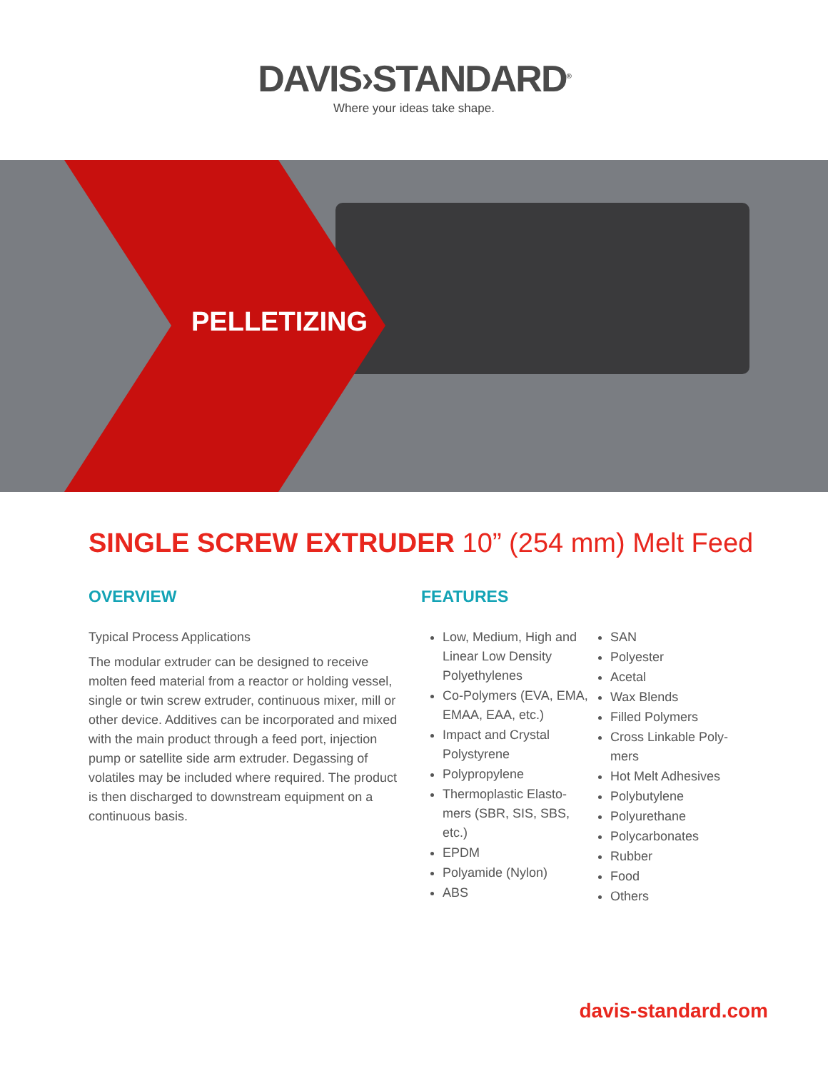DAVIS›STANDARD<sup>®</sup>
Where your ideas take shape.
PELLETIZING
SINGLE SCREW EXTRUDER 10” (254 mm) Melt Feed
OVERVIEW
Typical Process Applications
The modular extruder can be designed to receive molten feed material from a reactor or holding vessel, single or twin screw extruder, continuous mixer, mill or other device. Additives can be incorporated and mixed with the main product through a feed port, injection pump or satellite side arm extruder. Degassing of volatiles may be included where required. The product is then discharged to downstream equipment on a continuous basis.
FEATURES
Low, Medium, High and Linear Low Density Polyethylenes
Co-Polymers (EVA, EMA, EMAA, EAA, etc.)
Impact and Crystal Polystyrene
Polypropylene
Thermoplastic Elasto-mers (SBR, SIS, SBS, etc.)
EPDM
Polyamide (Nylon)
ABS
SAN
Polyester
Acetal
Wax Blends
Filled Polymers
Cross Linkable Poly-mers
Hot Melt Adhesives
Polybutylene
Polyurethane
Polycarbonates
Rubber
Food
Others
davis-standard.com